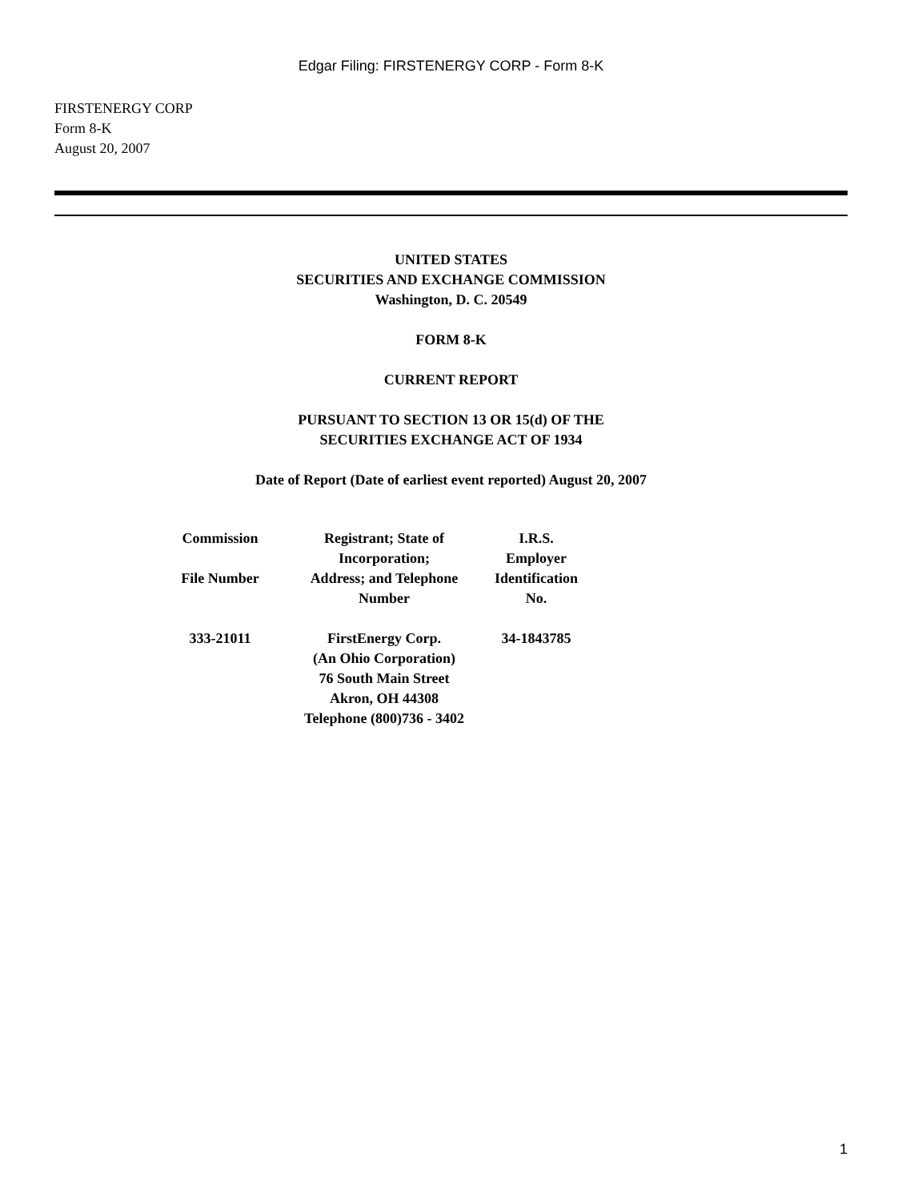Edgar Filing: FIRSTENERGY CORP - Form 8-K
FIRSTENERGY CORP
Form 8-K
August 20, 2007
UNITED STATES
SECURITIES AND EXCHANGE COMMISSION
Washington, D. C. 20549
FORM 8-K
CURRENT REPORT
PURSUANT TO SECTION 13 OR 15(d) OF THE
SECURITIES EXCHANGE ACT OF 1934
Date of Report (Date of earliest event reported) August 20, 2007
| Commission File Number | Registrant; State of Incorporation; Address; and Telephone Number | I.R.S. Employer Identification No. |
| --- | --- | --- |
| 333-21011 | FirstEnergy Corp. (An Ohio Corporation) 76 South Main Street Akron, OH 44308 Telephone (800)736 - 3402 | 34-1843785 |
1